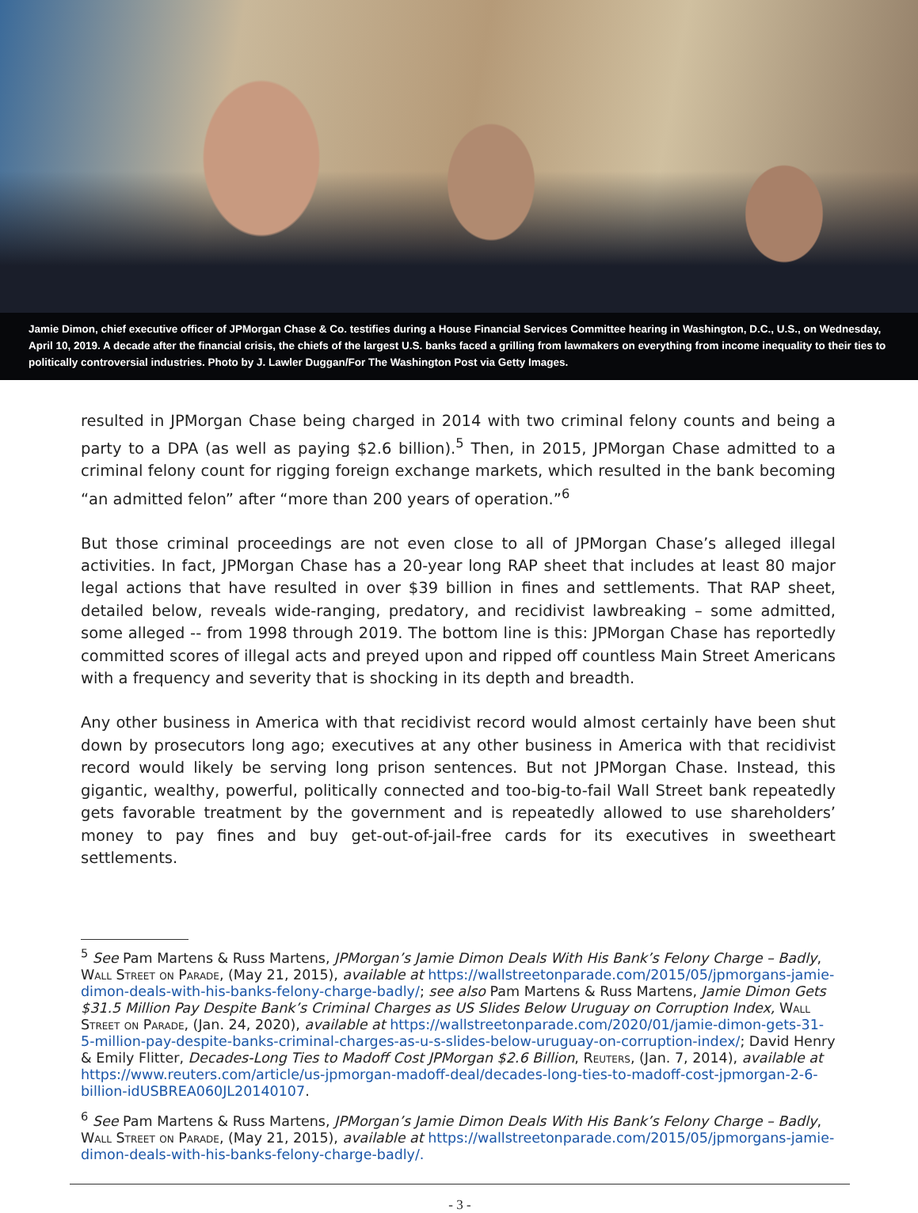Jamie Dimon, chief executive officer of JPMorgan Chase & Co. testifies during a House Financial Services Committee hearing in Washington, D.C., U.S., on Wednesday, April 10, 2019. A decade after the financial crisis, the chiefs of the largest U.S. banks faced a grilling from lawmakers on everything from income inequality to their ties to politically controversial industries. Photo by J. Lawler Duggan/For The Washington Post via Getty Images.
resulted in JPMorgan Chase being charged in 2014 with two criminal felony counts and being a party to a DPA (as well as paying $2.6 billion).<sup>5</sup> Then, in 2015, JPMorgan Chase admitted to a criminal felony count for rigging foreign exchange markets, which resulted in the bank becoming “an admitted felon” after “more than 200 years of operation.”<sup>6</sup>
But those criminal proceedings are not even close to all of JPMorgan Chase’s alleged illegal activities. In fact, JPMorgan Chase has a 20-year long RAP sheet that includes at least 80 major legal actions that have resulted in over $39 billion in fines and settlements. That RAP sheet, detailed below, reveals wide-ranging, predatory, and recidivist lawbreaking – some admitted, some alleged -- from 1998 through 2019. The bottom line is this: JPMorgan Chase has reportedly committed scores of illegal acts and preyed upon and ripped off countless Main Street Americans with a frequency and severity that is shocking in its depth and breadth.
Any other business in America with that recidivist record would almost certainly have been shut down by prosecutors long ago; executives at any other business in America with that recidivist record would likely be serving long prison sentences. But not JPMorgan Chase. Instead, this gigantic, wealthy, powerful, politically connected and too-big-to-fail Wall Street bank repeatedly gets favorable treatment by the government and is repeatedly allowed to use shareholders’ money to pay fines and buy get-out-of-jail-free cards for its executives in sweetheart settlements.
<sup>5</sup> See Pam Martens & Russ Martens, JPMorgan’s Jamie Dimon Deals With His Bank’s Felony Charge – Badly, Wall Street on Parade, (May 21, 2015), available at https://wallstreetonparade.com/2015/05/jpmorgans-jamie-dimon-deals-with-his-banks-felony-charge-badly/; see also Pam Martens & Russ Martens, Jamie Dimon Gets $31.5 Million Pay Despite Bank’s Criminal Charges as US Slides Below Uruguay on Corruption Index, Wall Street on Parade, (Jan. 24, 2020), available at https://wallstreetonparade.com/2020/01/jamie-dimon-gets-31-5-million-pay-despite-banks-criminal-charges-as-u-s-slides-below-uruguay-on-corruption-index/; David Henry & Emily Flitter, Decades-Long Ties to Madoff Cost JPMorgan $2.6 Billion, Reuters, (Jan. 7, 2014), available at https://www.reuters.com/article/us-jpmorgan-madoff-deal/decades-long-ties-to-madoff-cost-jpmorgan-2-6-billion-idUSBREA060JL20140107.
<sup>6</sup> See Pam Martens & Russ Martens, JPMorgan’s Jamie Dimon Deals With His Bank’s Felony Charge – Badly, Wall Street on Parade, (May 21, 2015), available at https://wallstreetonparade.com/2015/05/jpmorgans-jamie-dimon-deals-with-his-banks-felony-charge-badly/.
- 3 -